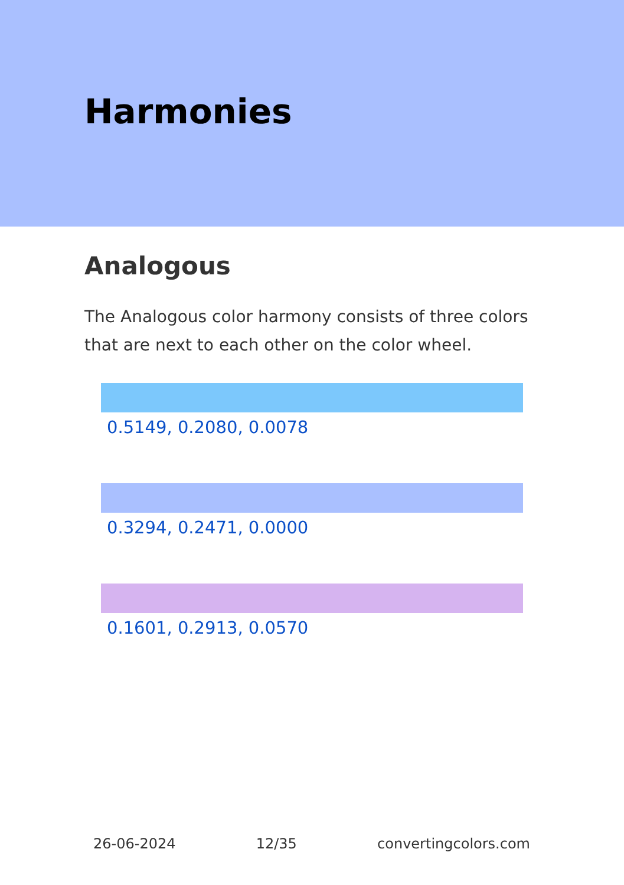Harmonies
Analogous
The Analogous color harmony consists of three colors that are next to each other on the color wheel.
0.5149, 0.2080, 0.0078
0.3294, 0.2471, 0.0000
0.1601, 0.2913, 0.0570
26-06-2024 12/35 convertingcolors.com